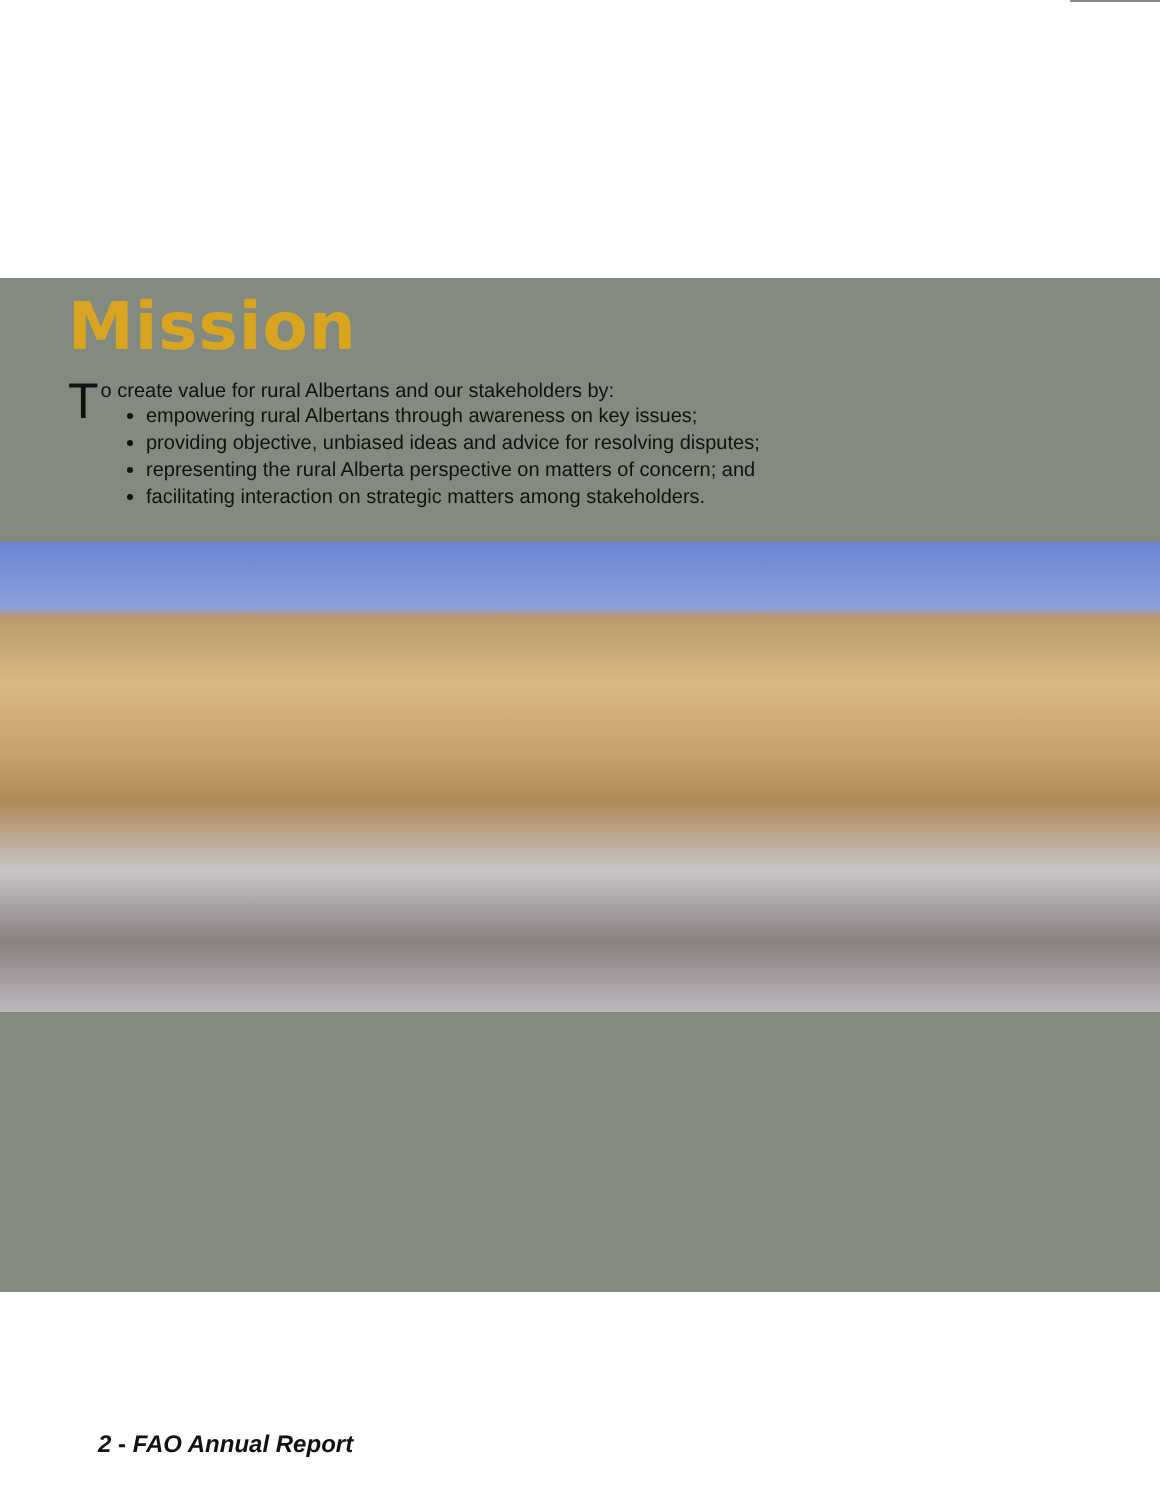Mission
To create value for rural Albertans and our stakeholders by:
empowering rural Albertans through awareness on key issues;
providing objective, unbiased ideas and advice for resolving disputes;
representing the rural Alberta perspective on matters of concern; and
facilitating interaction on strategic matters among stakeholders.
2 - FAO Annual Report